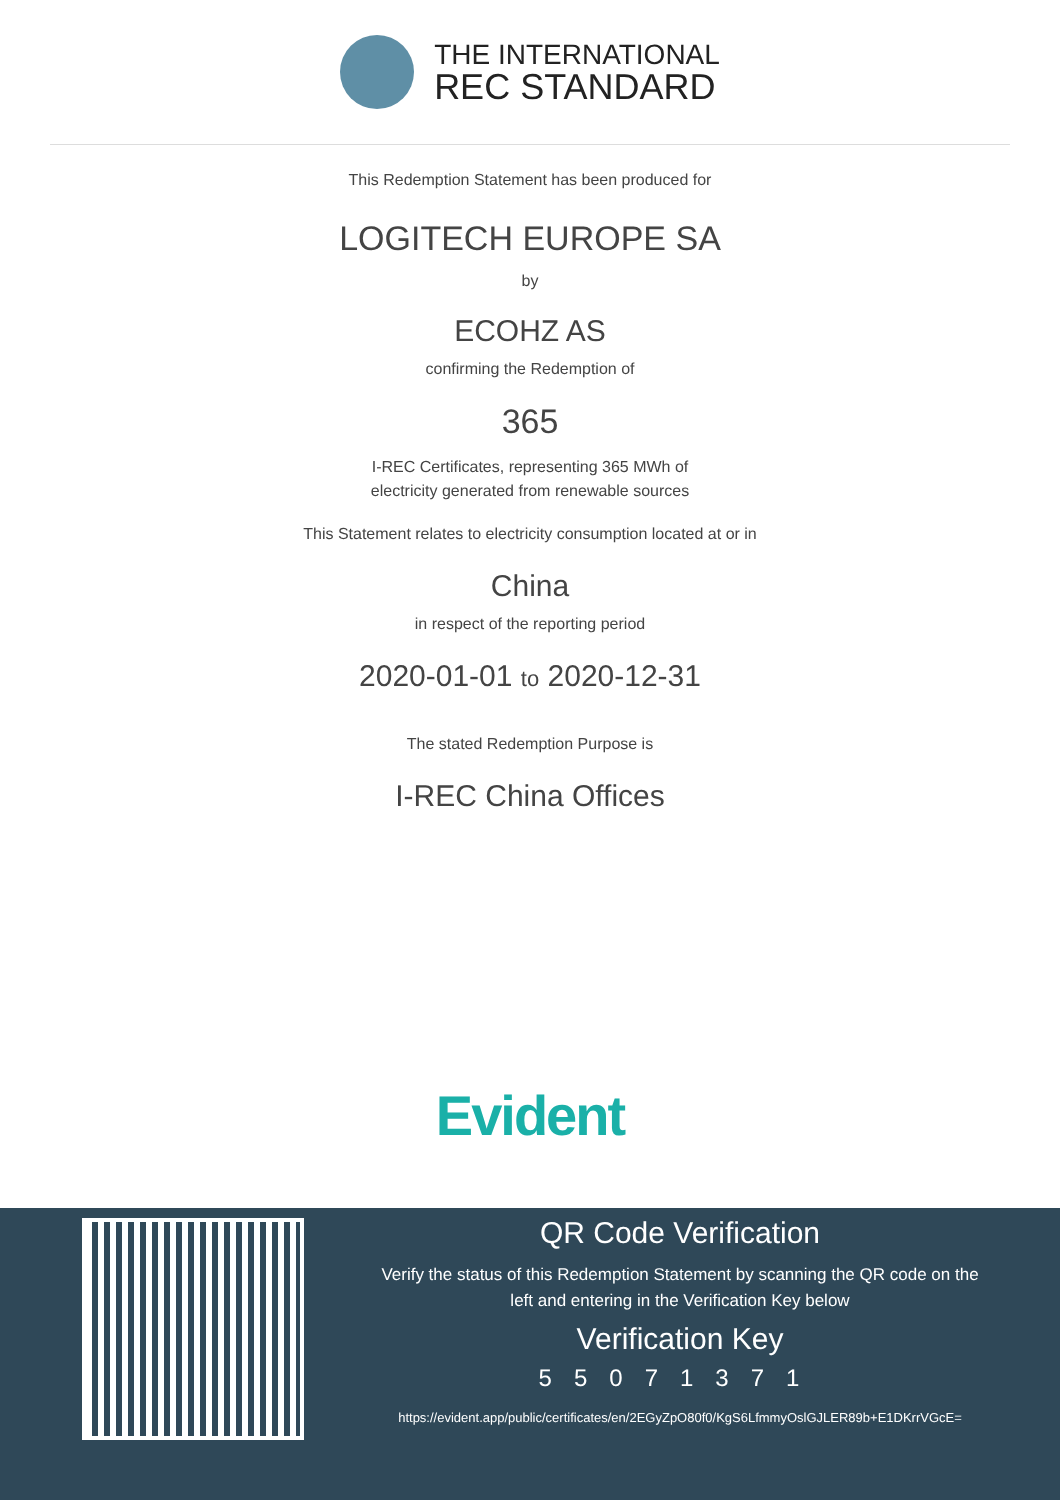THE INTERNATIONAL
REC STANDARD
This Redemption Statement has been produced for
LOGITECH EUROPE SA
by
ECOHZ AS
confirming the Redemption of
365
I-REC Certificates, representing 365 MWh of
electricity generated from renewable sources
This Statement relates to electricity consumption located at or in
China
in respect of the reporting period
2020-01-01 to 2020-12-31
The stated Redemption Purpose is
I-REC China Offices
Evident
QR Code Verification
Verify the status of this Redemption Statement by scanning the QR code on the
left and entering in the Verification Key below
Verification Key
55071371
https://evident.app/public/certificates/en/2EGyZpO80f0/KgS6LfmmyOslGJLER89b+E1DKrrVGcE=